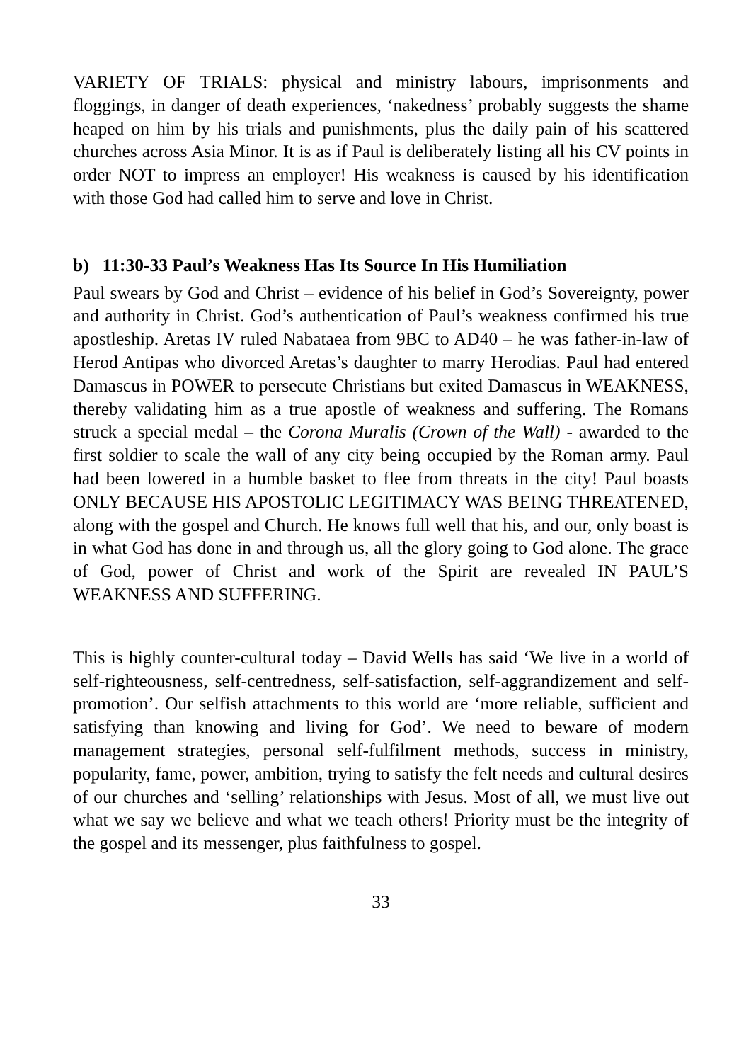VARIETY OF TRIALS: physical and ministry labours, imprisonments and floggings, in danger of death experiences, ‘nakedness’ probably suggests the shame heaped on him by his trials and punishments, plus the daily pain of his scattered churches across Asia Minor. It is as if Paul is deliberately listing all his CV points in order NOT to impress an employer! His weakness is caused by his identification with those God had called him to serve and love in Christ.
b) 11:30-33 Paul’s Weakness Has Its Source In His Humiliation
Paul swears by God and Christ – evidence of his belief in God’s Sovereignty, power and authority in Christ. God’s authentication of Paul’s weakness confirmed his true apostleship. Aretas IV ruled Nabataea from 9BC to AD40 – he was father-in-law of Herod Antipas who divorced Aretas’s daughter to marry Herodias. Paul had entered Damascus in POWER to persecute Christians but exited Damascus in WEAKNESS, thereby validating him as a true apostle of weakness and suffering. The Romans struck a special medal – the Corona Muralis (Crown of the Wall) - awarded to the first soldier to scale the wall of any city being occupied by the Roman army. Paul had been lowered in a humble basket to flee from threats in the city! Paul boasts ONLY BECAUSE HIS APOSTOLIC LEGITIMACY WAS BEING THREATENED, along with the gospel and Church. He knows full well that his, and our, only boast is in what God has done in and through us, all the glory going to God alone. The grace of God, power of Christ and work of the Spirit are revealed IN PAUL’S WEAKNESS AND SUFFERING.
This is highly counter-cultural today – David Wells has said ‘We live in a world of self-righteousness, self-centredness, self-satisfaction, self-aggrandizement and self-promotion’. Our selfish attachments to this world are ‘more reliable, sufficient and satisfying than knowing and living for God’. We need to beware of modern management strategies, personal self-fulfilment methods, success in ministry, popularity, fame, power, ambition, trying to satisfy the felt needs and cultural desires of our churches and ‘selling’ relationships with Jesus. Most of all, we must live out what we say we believe and what we teach others! Priority must be the integrity of the gospel and its messenger, plus faithfulness to gospel.
33